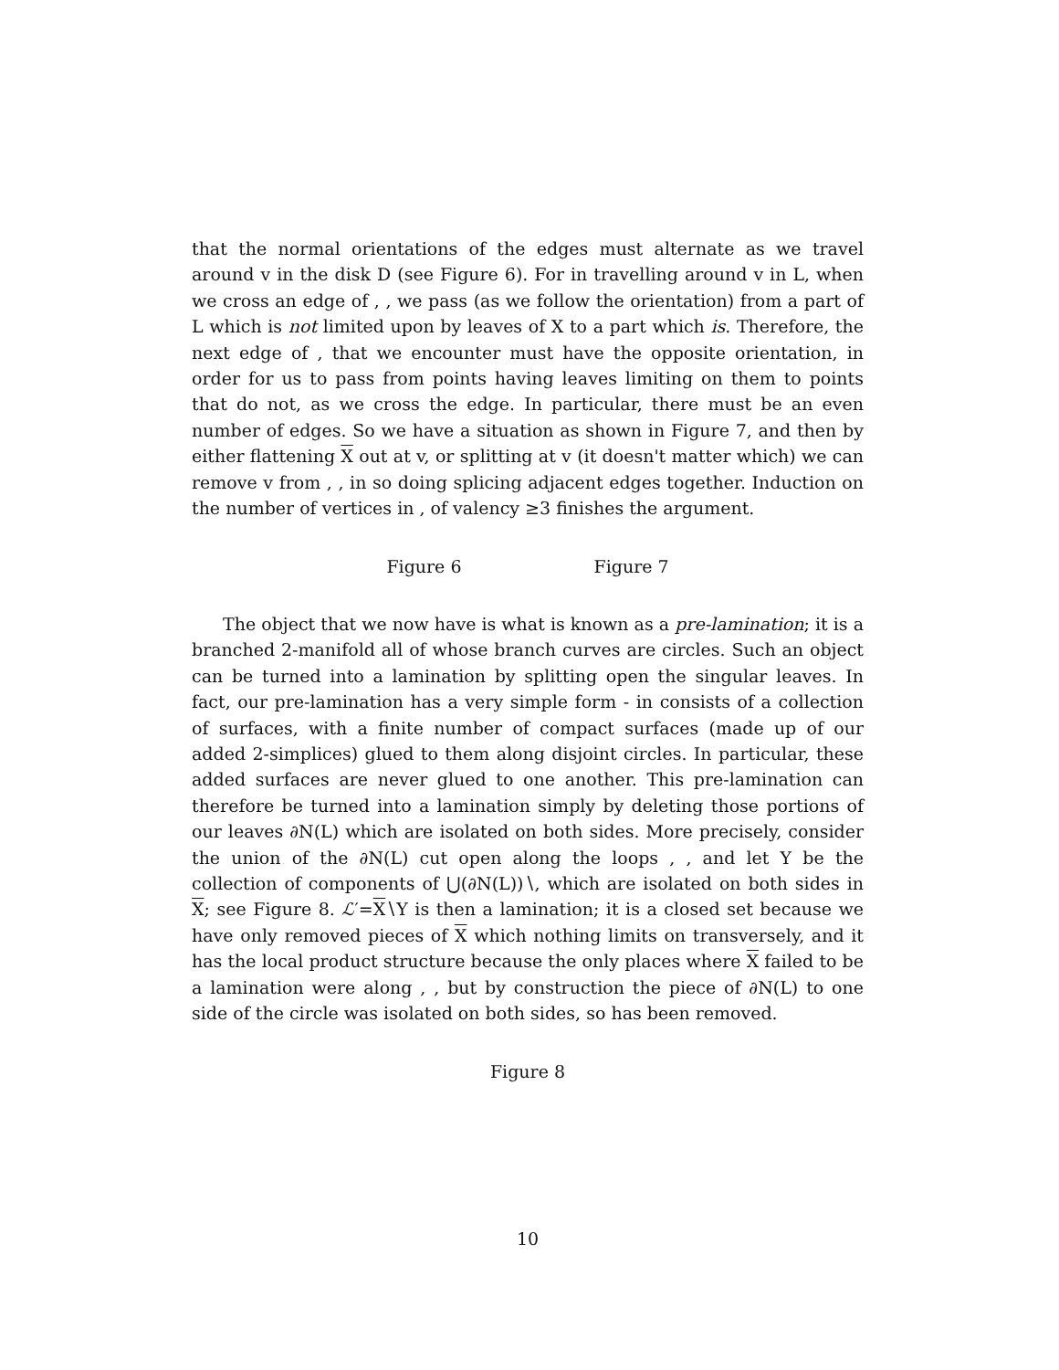that the normal orientations of the edges must alternate as we travel around v in the disk D (see Figure 6). For in travelling around v in L, when we cross an edge of , , we pass (as we follow the orientation) from a part of L which is not limited upon by leaves of X to a part which is. Therefore, the next edge of , that we encounter must have the opposite orientation, in order for us to pass from points having leaves limiting on them to points that do not, as we cross the edge. In particular, there must be an even number of edges. So we have a situation as shown in Figure 7, and then by either flattening X out at v, or splitting at v (it doesn't matter which) we can remove v from , , in so doing splicing adjacent edges together. Induction on the number of vertices in , of valency ≥3 finishes the argument.
Figure 6 Figure 7
The object that we now have is what is known as a pre-lamination; it is a branched 2-manifold all of whose branch curves are circles. Such an object can be turned into a lamination by splitting open the singular leaves. In fact, our pre-lamination has a very simple form - in consists of a collection of surfaces, with a finite number of compact surfaces (made up of our added 2-simplices) glued to them along disjoint circles. In particular, these added surfaces are never glued to one another. This pre-lamination can therefore be turned into a lamination simply by deleting those portions of our leaves ∂N(L) which are isolated on both sides. More precisely, consider the union of the ∂N(L) cut open along the loops , , and let Y be the collection of components of ⋃(∂N(L))∖, which are isolated on both sides in X; see Figure 8. ℒ′=X∖Y is then a lamination; it is a closed set because we have only removed pieces of X which nothing limits on transversely, and it has the local product structure because the only places where X failed to be a lamination were along , , but by construction the piece of ∂N(L) to one side of the circle was isolated on both sides, so has been removed.
Figure 8
10